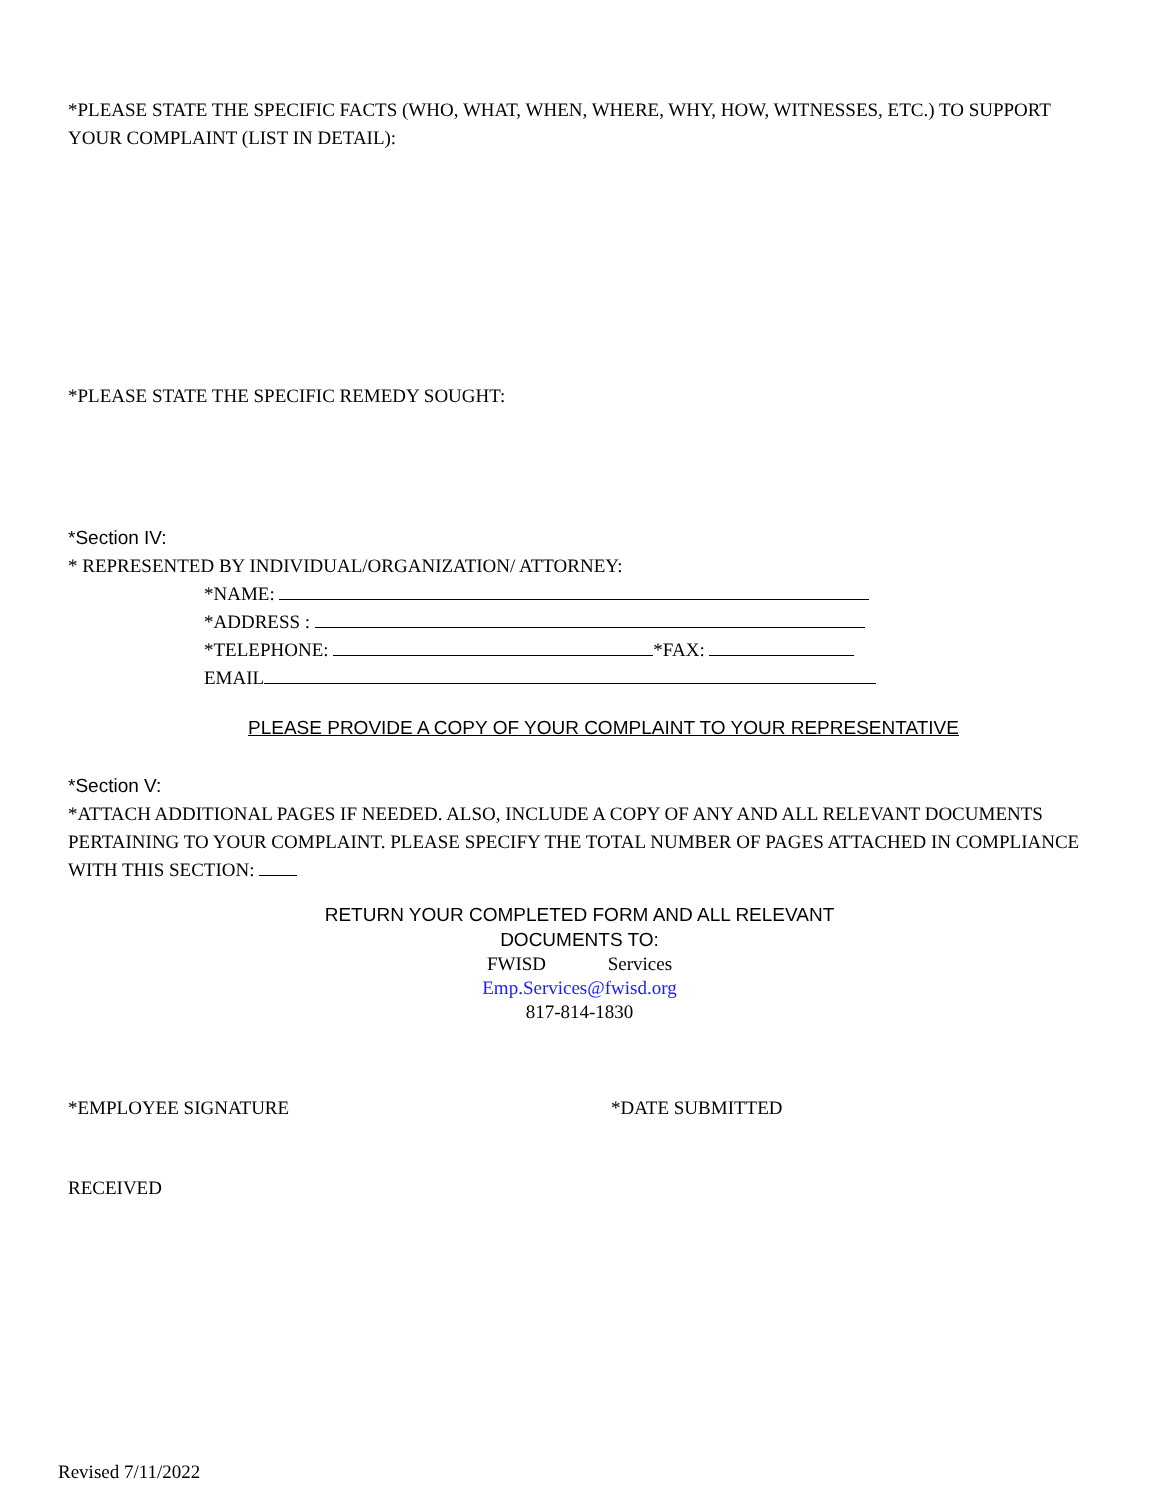*PLEASE STATE THE SPECIFIC FACTS (WHO, WHAT, WHEN, WHERE, WHY, HOW, WITNESSES, ETC.) TO SUPPORT YOUR COMPLAINT (LIST IN DETAIL):
*PLEASE STATE THE SPECIFIC REMEDY SOUGHT:
*Section IV:
* REPRESENTED BY INDIVIDUAL/ORGANIZATION/ ATTORNEY:
*NAME:
*ADDRESS :
*TELEPHONE: *FAX:
EMAIL
PLEASE PROVIDE A COPY OF YOUR COMPLAINT TO YOUR REPRESENTATIVE
*Section V:
*ATTACH ADDITIONAL PAGES IF NEEDED. ALSO, INCLUDE A COPY OF ANY AND ALL RELEVANT DOCUMENTS PERTAINING TO YOUR COMPLAINT. PLEASE SPECIFY THE TOTAL NUMBER OF PAGES ATTACHED IN COMPLIANCE WITH THIS SECTION:
RETURN YOUR COMPLETED FORM AND ALL RELEVANT
DOCUMENTS TO:
FWISD Services
Emp.Services@fwisd.org
817-814-1830
*EMPLOYEE SIGNATURE *DATE SUBMITTED
RECEIVED
Revised 7/11/2022